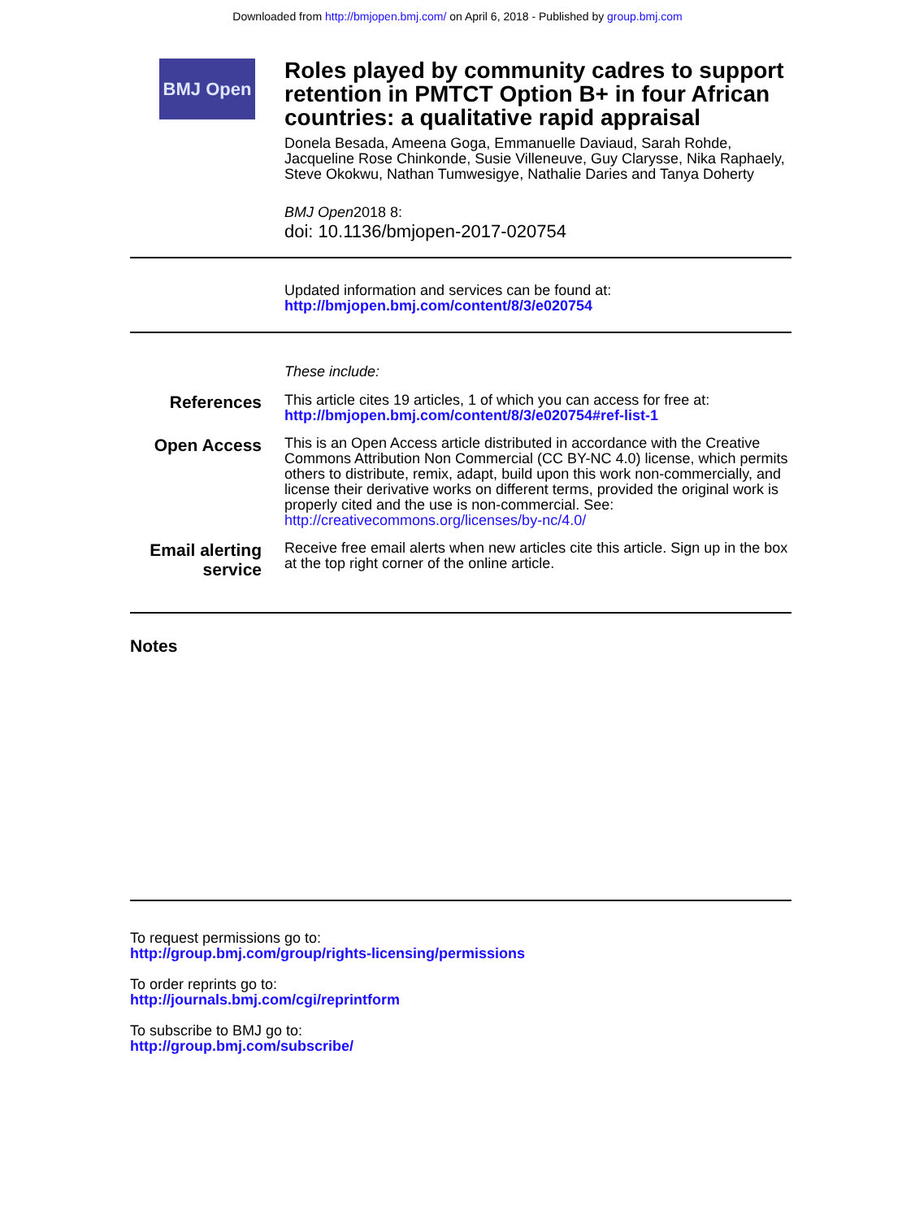Downloaded from http://bmjopen.bmj.com/ on April 6, 2018 - Published by group.bmj.com
BMJ Open
Roles played by community cadres to support retention in PMTCT Option B+ in four African countries: a qualitative rapid appraisal
Donela Besada, Ameena Goga, Emmanuelle Daviaud, Sarah Rohde, Jacqueline Rose Chinkonde, Susie Villeneuve, Guy Clarysse, Nika Raphaely, Steve Okokwu, Nathan Tumwesigye, Nathalie Daries and Tanya Doherty
BMJ Open2018 8:
doi: 10.1136/bmjopen-2017-020754
Updated information and services can be found at:
http://bmjopen.bmj.com/content/8/3/e020754
These include:
References
This article cites 19 articles, 1 of which you can access for free at:
http://bmjopen.bmj.com/content/8/3/e020754#ref-list-1
Open Access
This is an Open Access article distributed in accordance with the Creative Commons Attribution Non Commercial (CC BY-NC 4.0) license, which permits others to distribute, remix, adapt, build upon this work non-commercially, and license their derivative works on different terms, provided the original work is properly cited and the use is non-commercial. See: http://creativecommons.org/licenses/by-nc/4.0/
Email alerting service
Receive free email alerts when new articles cite this article. Sign up in the box at the top right corner of the online article.
Notes
To request permissions go to:
http://group.bmj.com/group/rights-licensing/permissions
To order reprints go to:
http://journals.bmj.com/cgi/reprintform
To subscribe to BMJ go to:
http://group.bmj.com/subscribe/